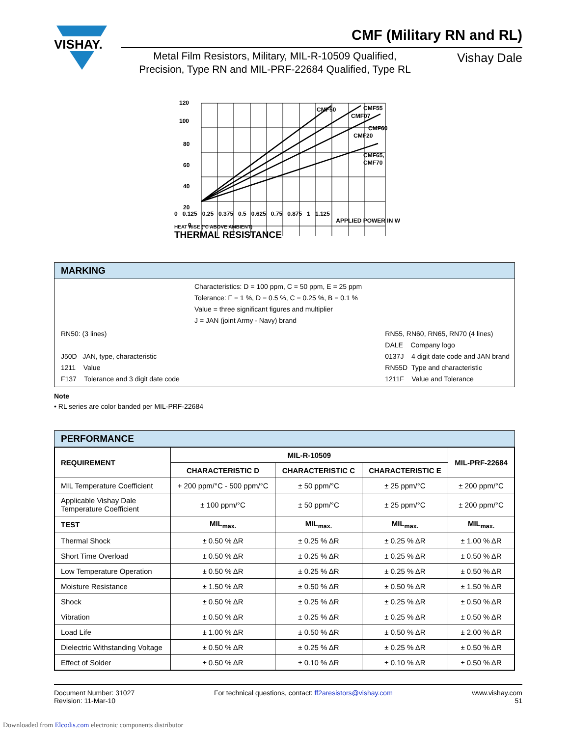VISHAY.
CMF (Military RN and RL)
Metal Film Resistors, Military, MIL-R-10509 Qualified,
Precision, Type RN and MIL-PRF-22684 Qualified, Type RL
Vishay Dale
120
100
80
60
40
20
0
CMF50
CMF55
CMF07
CMF60
CMF20
CMF65,
CMF70
0 0.125 0.25 0.375 0.5 0.625 0.75 0.875 1 1.125
APPLIED POWER IN W
HEAT RISE (°C ABOVE AMBIENT)
THERMAL RESISTANCE
MARKING
Characteristics: D = 100 ppm, C = 50 ppm, E = 25 ppm
Tolerance: F = 1 %, D = 0.5 %, C = 0.25 %, B = 0.1 %
Value = three significant figures and multiplier
J = JAN (joint Army - Navy) brand
RN50: (3 lines)
J50D JAN, type, characteristic
1211 Value
F137 Tolerance and 3 digit date code
RN55, RN60, RN65, RN70 (4 lines)
DALE Company logo
0137J 4 digit date code and JAN brand
RN55D Type and characteristic
1211F Value and Tolerance
Note
• RL series are color banded per MIL-PRF-22684
PERFORMANCE
| REQUIREMENT | MIL-R-10509 | | | MIL-PRF-22684 |
| --- | --- | --- | --- | --- |
| | CHARACTERISTIC D | CHARACTERISTIC C | CHARACTERISTIC E | |
| MIL Temperature Coefficient | + 200 ppm/°C - 500 ppm/°C | ± 50 ppm/°C | ± 25 ppm/°C | ± 200 ppm/°C |
| Applicable Vishay Dale Temperature Coefficient | ± 100 ppm/°C | ± 50 ppm/°C | ± 25 ppm/°C | ± 200 ppm/°C |
| TEST | MIL<sub>max.</sub> | MIL<sub>max.</sub> | MIL<sub>max.</sub> | MIL<sub>max.</sub> |
| Thermal Shock | ± 0.50 % ΔR | ± 0.25 % ΔR | ± 0.25 % ΔR | ± 1.00 % ΔR |
| Short Time Overload | ± 0.50 % ΔR | ± 0.25 % ΔR | ± 0.25 % ΔR | ± 0.50 % ΔR |
| Low Temperature Operation | ± 0.50 % ΔR | ± 0.25 % ΔR | ± 0.25 % ΔR | ± 0.50 % ΔR |
| Moisture Resistance | ± 1.50 % ΔR | ± 0.50 % ΔR | ± 0.50 % ΔR | ± 1.50 % ΔR |
| Shock | ± 0.50 % ΔR | ± 0.25 % ΔR | ± 0.25 % ΔR | ± 0.50 % ΔR |
| Vibration | ± 0.50 % ΔR | ± 0.25 % ΔR | ± 0.25 % ΔR | ± 0.50 % ΔR |
| Load Life | ± 1.00 % ΔR | ± 0.50 % ΔR | ± 0.50 % ΔR | ± 2.00 % ΔR |
| Dielectric Withstanding Voltage | ± 0.50 % ΔR | ± 0.25 % ΔR | ± 0.25 % ΔR | ± 0.50 % ΔR |
| Effect of Solder | ± 0.50 % ΔR | ± 0.10 % ΔR | ± 0.10 % ΔR | ± 0.50 % ΔR |
Document Number: 31027
Revision: 11-Mar-10
For technical questions, contact: ff2aresistors@vishay.com
www.vishay.com
51
Downloaded from Elcodis.com electronic components distributor